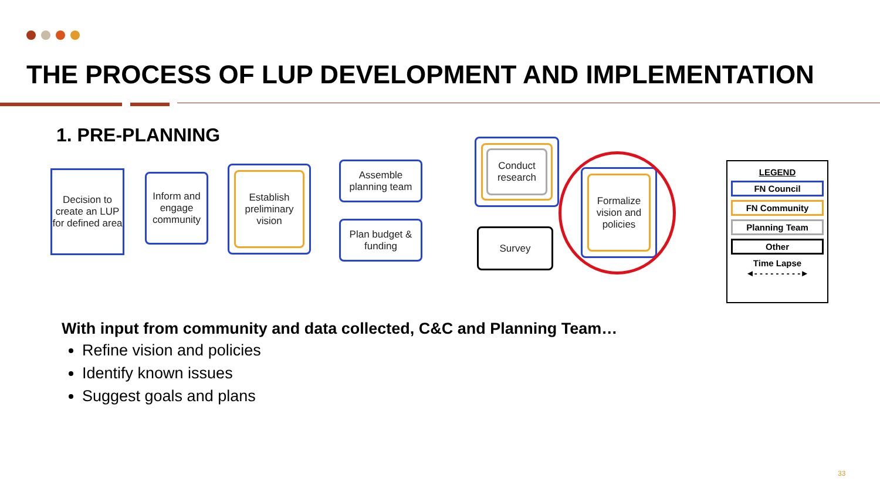THE PROCESS OF LUP DEVELOPMENT AND IMPLEMENTATION
1. PRE-PLANNING
Decision to create an LUP for defined area
Inform and engage community
Establish preliminary vision
Assemble planning team
Plan budget & funding
Conduct research
Survey
Formalize vision and policies
LEGEND
FN Council
FN Community
Planning Team
Other
Time Lapse
◄- - - - - - - - -►
With input from community and data collected, C&C and Planning Team…
Refine vision and policies
Identify known issues
Suggest goals and plans
33